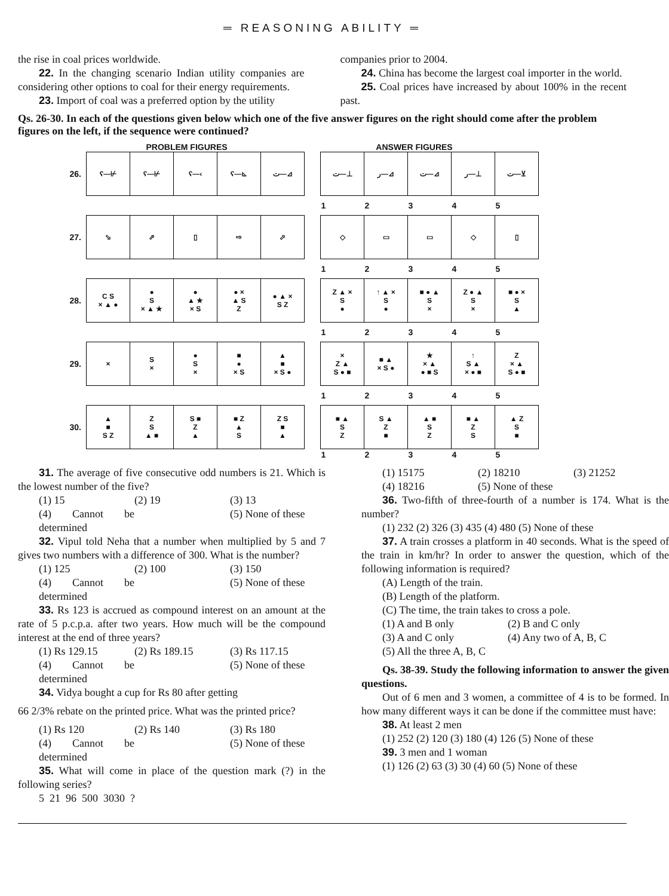═ REASONING ABILITY ═
the rise in coal prices worldwide.
22. In the changing scenario Indian utility companies are considering other options to coal for their energy requirements.
23. Import of coal was a preferred option by the utility
companies prior to 2004.
24. China has become the largest coal importer in the world.
25. Coal prices have increased by about 100% in the recent past.
Qs. 26-30. In each of the questions given below which one of the five answer figures on the right should come after the problem figures on the left, if the sequence were continued?
PROBLEM FIGURES ANSWER FIGURES
| 26. | ʕ—⊬ | ʕ—⊬ | ʕ—‹ | ʕ—⊾ | ت—⊿ | | ت—⊥ | ر—⊿ | ت—⊿ | ر—⊥ | ت—⊻ |
| | | | | | | | 1 | 2 | 3 | 4 | 5 |
| 27. | ⬂ | ⇗ | ▯ | ⇨ | ⬀ | | ◇ | ▭ | ▭ | ◇ | ▯ |
| | | | | | | | 1 | 2 | 3 | 4 | 5 |
| 28. | C S × ▲ ● | ● S × ▲ ★ | ● ▲ ★ × S | ● × ▲ S Z | ● ▲ × S Z | | Z ▲ × S ● | ↑ ▲ × S ● | ■ ● ▲ S × | Z ● ▲ S × | ■ ● × S ▲ |
| | | | | | | | 1 | 2 | 3 | 4 | 5 |
| 29. | × | S × | ● S × | ■ ● × S | ▲ ■ × S ● | | × Z ▲ S ● ■ | ■ ▲ × S ● | ★ × ▲ ● ■ S | ↑ S ▲ × ● ■ | Z × ▲ S ● ■ |
| | | | | | | | 1 | 2 | 3 | 4 | 5 |
| 30. | ▲ ■ S Z | Z S ▲ ■ | S ■ Z ▲ | ■ Z ▲ S | Z S ■ ▲ | | ■ ▲ S Z | S ▲ Z ■ | ▲ ■ S Z | ■ ▲ Z S | ▲ Z S ■ |
| | | | | | | | 1 | 2 | 3 | 4 | 5 |
31. The average of five consecutive odd numbers is 21. Which is the lowest number of the five?
(1) 15 (2) 19 (3) 13 (4) Cannot be determined (5) None of these
32. Vipul told Neha that a number when multiplied by 5 and 7 gives two numbers with a difference of 300. What is the number?
(1) 125 (2) 100 (3) 150 (4) Cannot be determined (5) None of these
33. Rs 123 is accrued as compound interest on an amount at the rate of 5 p.c.p.a. after two years. How much will be the compound interest at the end of three years?
(1) Rs 129.15 (2) Rs 189.15 (3) Rs 117.15 (4) Cannot be determined (5) None of these
34. Vidya bought a cup for Rs 80 after getting
66 2/3% rebate on the printed price. What was the printed price?
(1) Rs 120 (2) Rs 140 (3) Rs 180 (4) Cannot be determined (5) None of these
35. What will come in place of the question mark (?) in the following series?
5 21 96 500 3030 ?
(1) 15175 (2) 18210 (3) 21252 (4) 18216 (5) None of these
36. Two-fifth of three-fourth of a number is 174. What is the number?
(1) 232 (2) 326 (3) 435 (4) 480 (5) None of these
37. A train crosses a platform in 40 seconds. What is the speed of the train in km/hr? In order to answer the question, which of the following information is required?
(A) Length of the train.
(B) Length of the platform.
(C) The time, the train takes to cross a pole.
(1) A and B only (2) B and C only (3) A and C only (4) Any two of A, B, C
(5) All the three A, B, C
Qs. 38-39. Study the following information to answer the given questions.
Out of 6 men and 3 women, a committee of 4 is to be formed. In how many different ways it can be done if the committee must have:
38. At least 2 men
(1) 252 (2) 120 (3) 180 (4) 126 (5) None of these
39. 3 men and 1 woman
(1) 126 (2) 63 (3) 30 (4) 60 (5) None of these